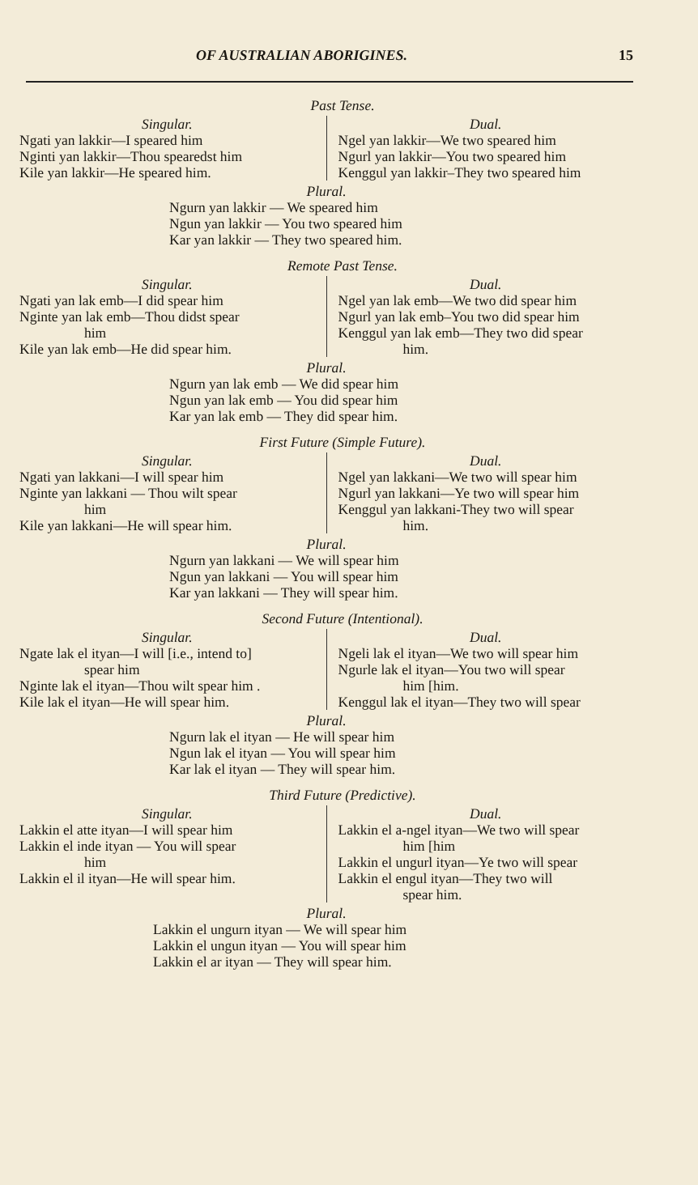OF AUSTRALIAN ABORIGINES. 15
Past Tense.
Singular.
Ngati yan lakkir—I speared him
Nginti yan lakkir—Thou spearedst him
Kile yan lakkir—He speared him.
Dual.
Ngel yan lakkir—We two speared him
Ngurl yan lakkir—You two speared him
Kenggul yan lakkir–They two speared him
Plural.
Ngurn yan lakkir — We speared him
Ngun yan lakkir — You two speared him
Kar yan lakkir — They two speared him.
Remote Past Tense.
Singular.
Ngati yan lak emb—I did spear him
Nginte yan lak emb—Thou didst spear
him
Kile yan lak emb—He did spear him.
Dual.
Ngel yan lak emb—We two did spear him
Ngurl yan lak emb–You two did spear him
Kenggul yan lak emb—They two did spear
him.
Plural.
Ngurn yan lak emb — We did spear him
Ngun yan lak emb — You did spear him
Kar yan lak emb — They did spear him.
First Future (Simple Future).
Singular.
Ngati yan lakkani—I will spear him
Nginte yan lakkani — Thou wilt spear
him
Kile yan lakkani—He will spear him.
Dual.
Ngel yan lakkani—We two will spear him
Ngurl yan lakkani—Ye two will spear him
Kenggul yan lakkani-They two will spear
him.
Plural.
Ngurn yan lakkani — We will spear him
Ngun yan lakkani — You will spear him
Kar yan lakkani — They will spear him.
Second Future (Intentional).
Singular.
Ngate lak el ityan—I will [i.e., intend to]
spear him
Nginte lak el ityan—Thou wilt spear him .
Kile lak el ityan—He will spear him.
Dual.
Ngeli lak el ityan—We two will spear him
Ngurle lak el ityan—You two will spear
him [him.
Kenggul lak el ityan—They two will spear
Plural.
Ngurn lak el ityan — He will spear him
Ngun lak el ityan — You will spear him
Kar lak el ityan — They will spear him.
Third Future (Predictive).
Singular.
Lakkin el atte ityan—I will spear him
Lakkin el inde ityan — You will spear
him
Lakkin el il ityan—He will spear him.
Dual.
Lakkin el a-ngel ityan—We two will spear
him [him
Lakkin el ungurl ityan—Ye two will spear
Lakkin el engul ityan—They two will
spear him.
Plural.
Lakkin el ungurn ityan — We will spear him
Lakkin el ungun ityan — You will spear him
Lakkin el ar ityan — They will spear him.